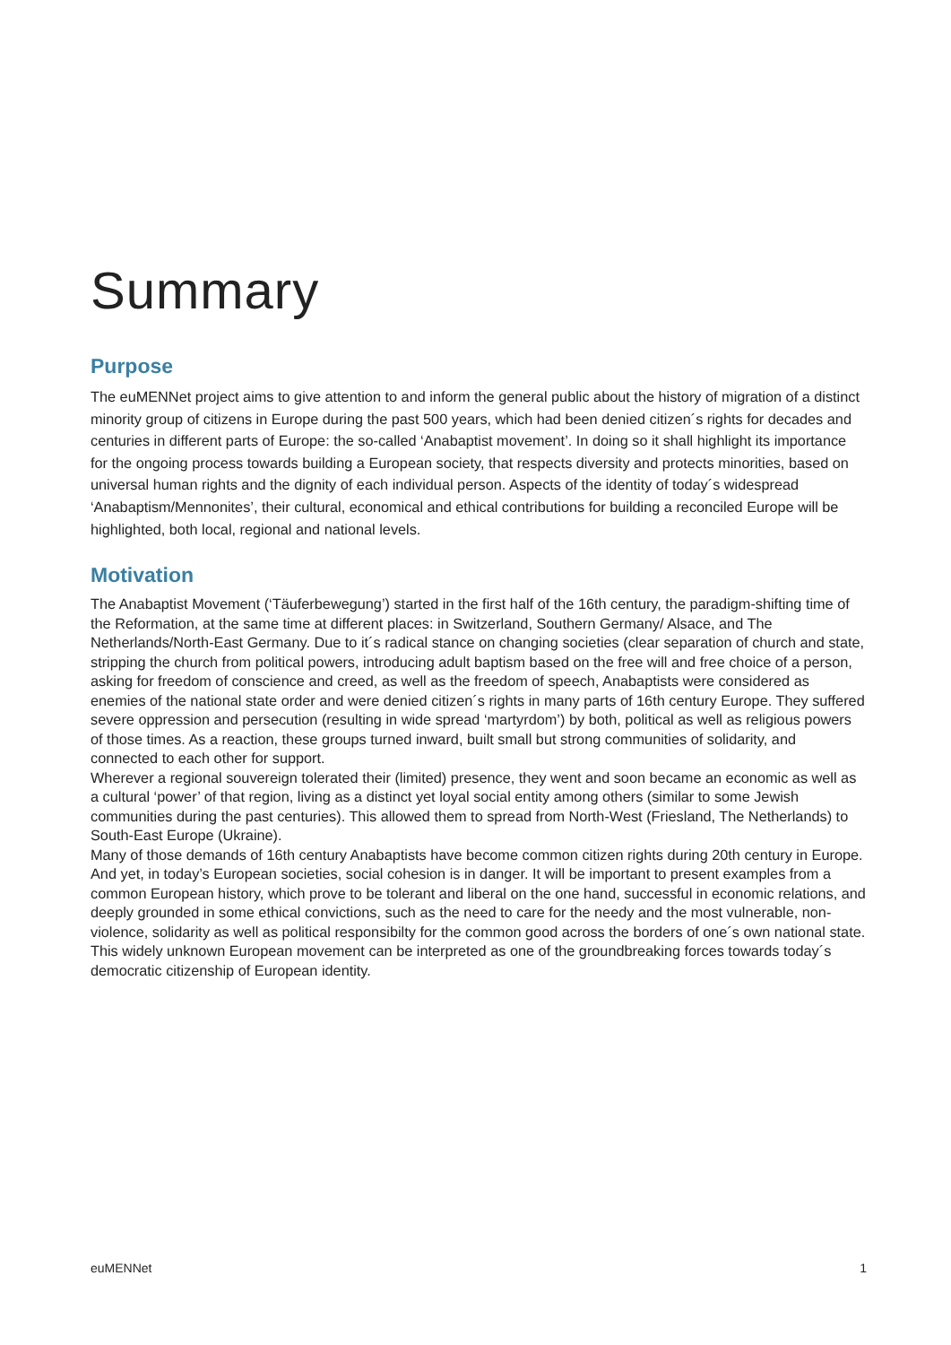Summary
Purpose
The euMENNet project aims to give attention to and inform the general public about the history of migration of a distinct minority group of citizens in Europe during the past 500 years, which had been denied citizen´s rights for decades and centuries in different parts of Europe: the so-called ‘Anabaptist movement’. In doing so it shall highlight its importance for the ongoing process towards building a European society, that respects diversity and protects minorities, based on universal human rights and the dignity of each individual person. Aspects of the identity of today´s widespread ‘Anabaptism/Mennonites’, their cultural, economical and ethical contributions for building a reconciled Europe will be highlighted, both local, regional and national levels.
Motivation
The Anabaptist Movement (‘Täuferbewegung’) started in the first half of the 16th century, the paradigm-shifting time of the Reformation, at the same time at different places: in Switzerland, Southern Germany/ Alsace, and The Netherlands/North-East Germany. Due to it´s radical stance on changing societies (clear separation of church and state, stripping the church from political powers, introducing adult baptism based on the free will and free choice of a person, asking for freedom of conscience and creed, as well as the freedom of speech, Anabaptists were considered as enemies of the national state order and were denied citizen´s rights in many parts of 16th century Europe. They suffered severe oppression and persecution (resulting in wide spread ‘martyrdom’) by both, political as well as religious powers of those times. As a reaction, these groups turned inward, built small but strong communities of solidarity, and connected to each other for support.
Wherever a regional souvereign tolerated their (limited) presence, they went and soon became an economic as well as a cultural ‘power’ of that region, living as a distinct yet loyal social entity among others (similar to some Jewish communities during the past centuries). This allowed them to spread from North-West (Friesland, The Netherlands) to South-East Europe (Ukraine).
Many of those demands of 16th century Anabaptists have become common citizen rights during 20th century in Europe. And yet, in today’s European societies, social cohesion is in danger. It will be important to present examples from a common European history, which prove to be tolerant and liberal on the one hand, successful in economic relations, and deeply grounded in some ethical convictions, such as the need to care for the needy and the most vulnerable, non-violence, solidarity as well as political responsibilty for the common good across the borders of one´s own national state. This widely unknown European movement can be interpreted as one of the groundbreaking forces towards today´s democratic citizenship of European identity.
euMENNet 1